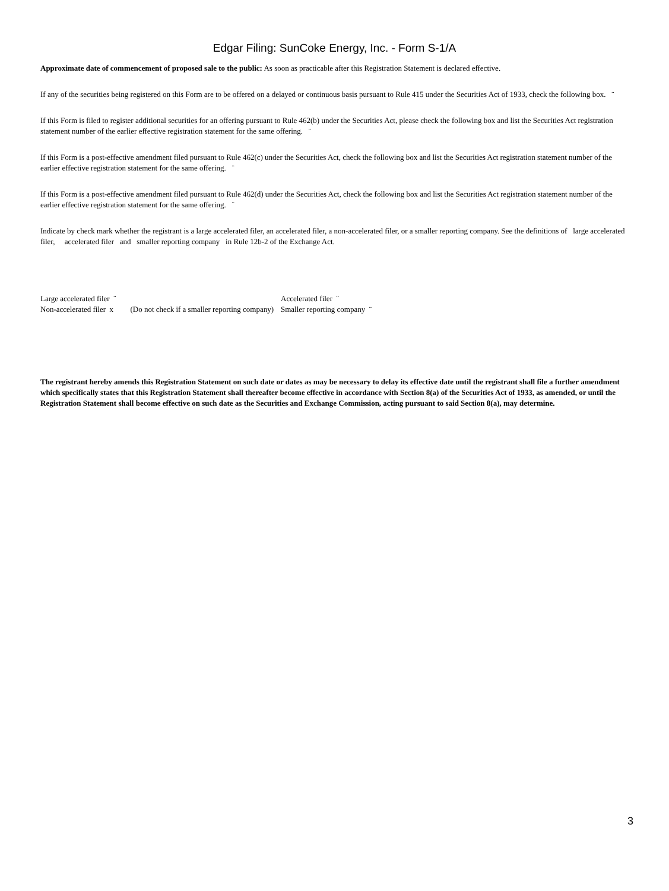Edgar Filing: SunCoke Energy, Inc. - Form S-1/A
Approximate date of commencement of proposed sale to the public: As soon as practicable after this Registration Statement is declared effective.
If any of the securities being registered on this Form are to be offered on a delayed or continuous basis pursuant to Rule 415 under the Securities Act of 1933, check the following box. ¨
If this Form is filed to register additional securities for an offering pursuant to Rule 462(b) under the Securities Act, please check the following box and list the Securities Act registration statement number of the earlier effective registration statement for the same offering. ¨
If this Form is a post-effective amendment filed pursuant to Rule 462(c) under the Securities Act, check the following box and list the Securities Act registration statement number of the earlier effective registration statement for the same offering. ¨
If this Form is a post-effective amendment filed pursuant to Rule 462(d) under the Securities Act, check the following box and list the Securities Act registration statement number of the earlier effective registration statement for the same offering. ¨
Indicate by check mark whether the registrant is a large accelerated filer, an accelerated filer, a non-accelerated filer, or a smaller reporting company. See the definitions of large accelerated filer, accelerated filer and smaller reporting company in Rule 12b-2 of the Exchange Act.
| Large accelerated filer ¨ | | Accelerated filer ¨ |
| Non-accelerated filer x | (Do not check if a smaller reporting company) | Smaller reporting company ¨ |
The registrant hereby amends this Registration Statement on such date or dates as may be necessary to delay its effective date until the registrant shall file a further amendment which specifically states that this Registration Statement shall thereafter become effective in accordance with Section 8(a) of the Securities Act of 1933, as amended, or until the Registration Statement shall become effective on such date as the Securities and Exchange Commission, acting pursuant to said Section 8(a), may determine.
3